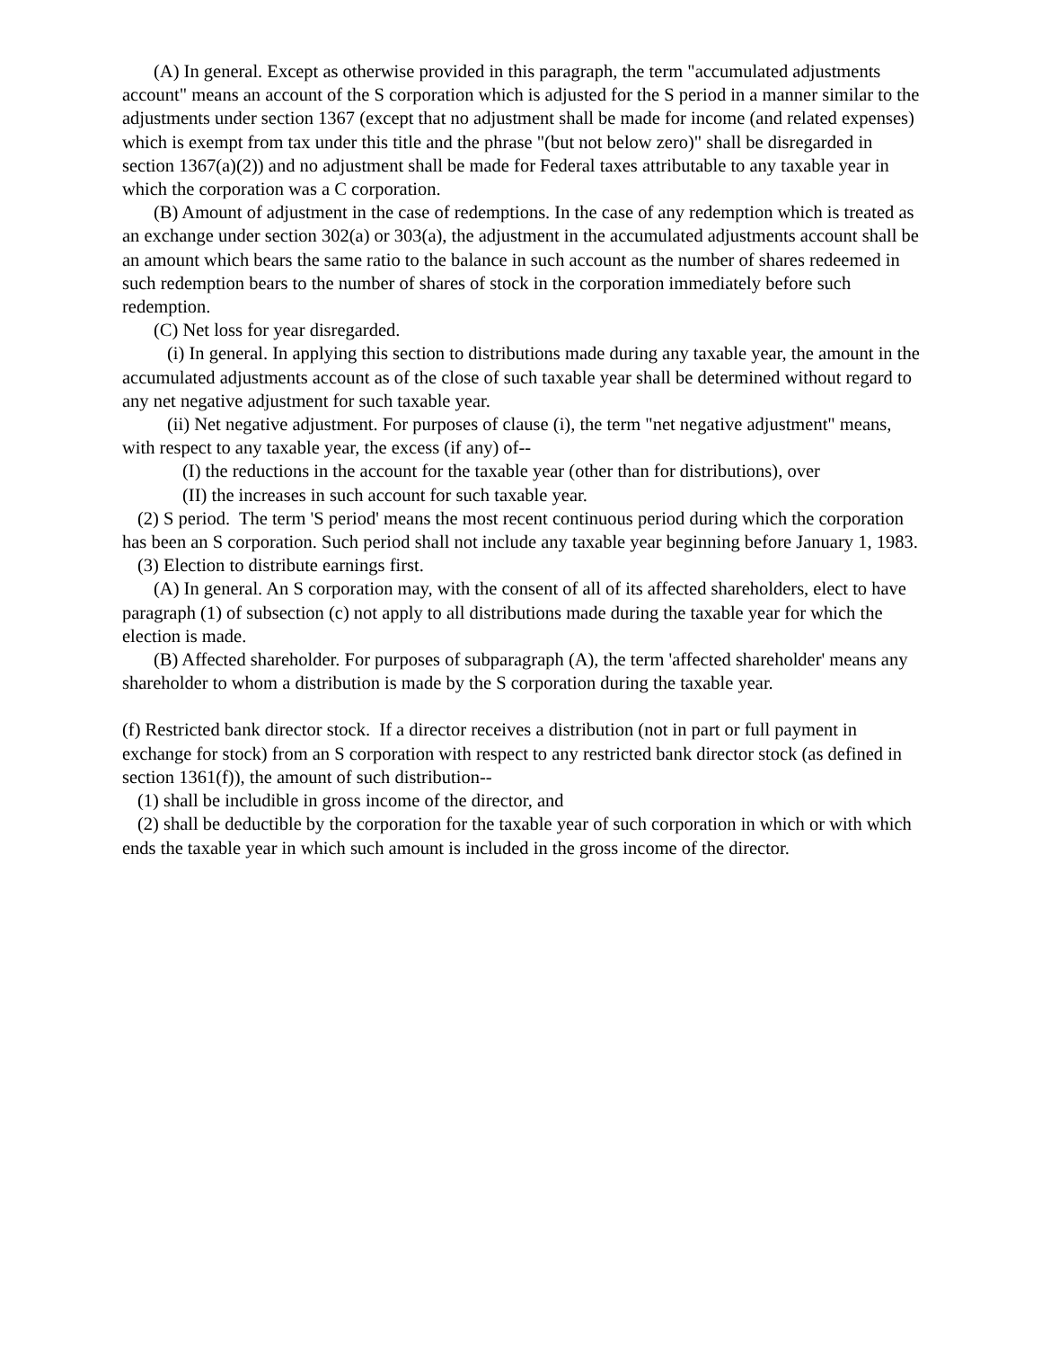(A) In general. Except as otherwise provided in this paragraph, the term "accumulated adjustments account" means an account of the S corporation which is adjusted for the S period in a manner similar to the adjustments under section 1367 (except that no adjustment shall be made for income (and related expenses) which is exempt from tax under this title and the phrase "(but not below zero)" shall be disregarded in section 1367(a)(2)) and no adjustment shall be made for Federal taxes attributable to any taxable year in which the corporation was a C corporation.
(B) Amount of adjustment in the case of redemptions. In the case of any redemption which is treated as an exchange under section 302(a) or 303(a), the adjustment in the accumulated adjustments account shall be an amount which bears the same ratio to the balance in such account as the number of shares redeemed in such redemption bears to the number of shares of stock in the corporation immediately before such redemption.
(C) Net loss for year disregarded.
(i) In general. In applying this section to distributions made during any taxable year, the amount in the accumulated adjustments account as of the close of such taxable year shall be determined without regard to any net negative adjustment for such taxable year.
(ii) Net negative adjustment. For purposes of clause (i), the term "net negative adjustment" means, with respect to any taxable year, the excess (if any) of--
(I) the reductions in the account for the taxable year (other than for distributions), over
(II) the increases in such account for such taxable year.
(2) S period. The term 'S period' means the most recent continuous period during which the corporation has been an S corporation. Such period shall not include any taxable year beginning before January 1, 1983.
(3) Election to distribute earnings first.
(A) In general. An S corporation may, with the consent of all of its affected shareholders, elect to have paragraph (1) of subsection (c) not apply to all distributions made during the taxable year for which the election is made.
(B) Affected shareholder. For purposes of subparagraph (A), the term 'affected shareholder' means any shareholder to whom a distribution is made by the S corporation during the taxable year.
(f) Restricted bank director stock. If a director receives a distribution (not in part or full payment in exchange for stock) from an S corporation with respect to any restricted bank director stock (as defined in section 1361(f)), the amount of such distribution--
(1) shall be includible in gross income of the director, and
(2) shall be deductible by the corporation for the taxable year of such corporation in which or with which ends the taxable year in which such amount is included in the gross income of the director.